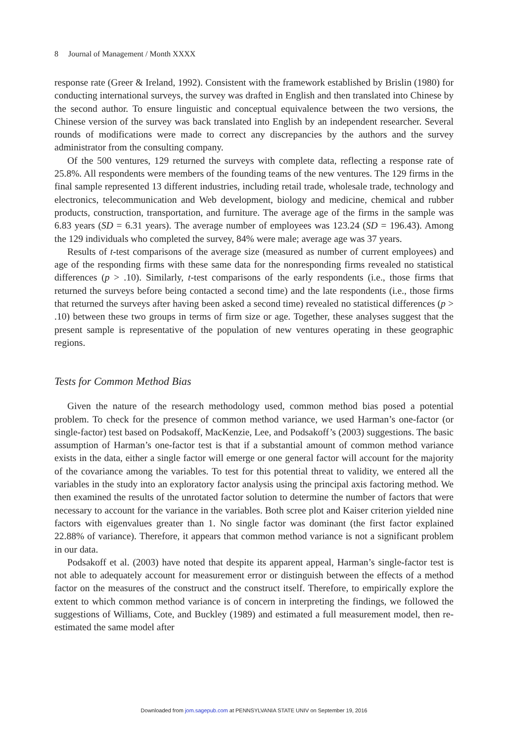8 Journal of Management / Month XXXX
response rate (Greer & Ireland, 1992). Consistent with the framework established by Brislin (1980) for conducting international surveys, the survey was drafted in English and then translated into Chinese by the second author. To ensure linguistic and conceptual equivalence between the two versions, the Chinese version of the survey was back translated into English by an independent researcher. Several rounds of modifications were made to correct any discrepancies by the authors and the survey administrator from the consulting company.
Of the 500 ventures, 129 returned the surveys with complete data, reflecting a response rate of 25.8%. All respondents were members of the founding teams of the new ventures. The 129 firms in the final sample represented 13 different industries, including retail trade, wholesale trade, technology and electronics, telecommunication and Web development, biology and medicine, chemical and rubber products, construction, transportation, and furniture. The average age of the firms in the sample was 6.83 years (SD = 6.31 years). The average number of employees was 123.24 (SD = 196.43). Among the 129 individuals who completed the survey, 84% were male; average age was 37 years.
Results of t-test comparisons of the average size (measured as number of current employees) and age of the responding firms with these same data for the nonresponding firms revealed no statistical differences (p > .10). Similarly, t-test comparisons of the early respondents (i.e., those firms that returned the surveys before being contacted a second time) and the late respondents (i.e., those firms that returned the surveys after having been asked a second time) revealed no statistical differences (p > .10) between these two groups in terms of firm size or age. Together, these analyses suggest that the present sample is representative of the population of new ventures operating in these geographic regions.
Tests for Common Method Bias
Given the nature of the research methodology used, common method bias posed a potential problem. To check for the presence of common method variance, we used Harman’s one-factor (or single-factor) test based on Podsakoff, MacKenzie, Lee, and Podsakoff’s (2003) suggestions. The basic assumption of Harman’s one-factor test is that if a substantial amount of common method variance exists in the data, either a single factor will emerge or one general factor will account for the majority of the covariance among the variables. To test for this potential threat to validity, we entered all the variables in the study into an exploratory factor analysis using the principal axis factoring method. We then examined the results of the unrotated factor solution to determine the number of factors that were necessary to account for the variance in the variables. Both scree plot and Kaiser criterion yielded nine factors with eigenvalues greater than 1. No single factor was dominant (the first factor explained 22.88% of variance). Therefore, it appears that common method variance is not a significant problem in our data.
Podsakoff et al. (2003) have noted that despite its apparent appeal, Harman’s single-factor test is not able to adequately account for measurement error or distinguish between the effects of a method factor on the measures of the construct and the construct itself. Therefore, to empirically explore the extent to which common method variance is of concern in interpreting the findings, we followed the suggestions of Williams, Cote, and Buckley (1989) and estimated a full measurement model, then re-estimated the same model after
Downloaded from jom.sagepub.com at PENNSYLVANIA STATE UNIV on September 19, 2016